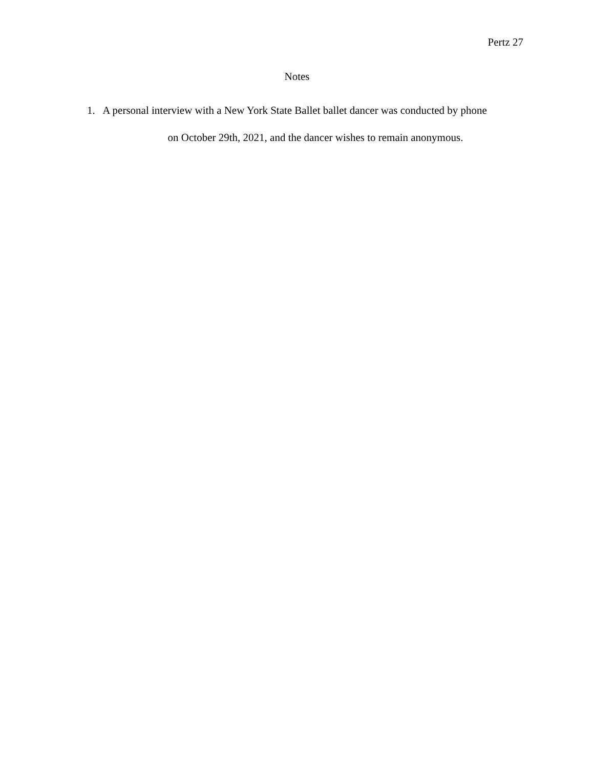Pertz 27
Notes
1. A personal interview with a New York State Ballet ballet dancer was conducted by phone
on October 29th, 2021, and the dancer wishes to remain anonymous.